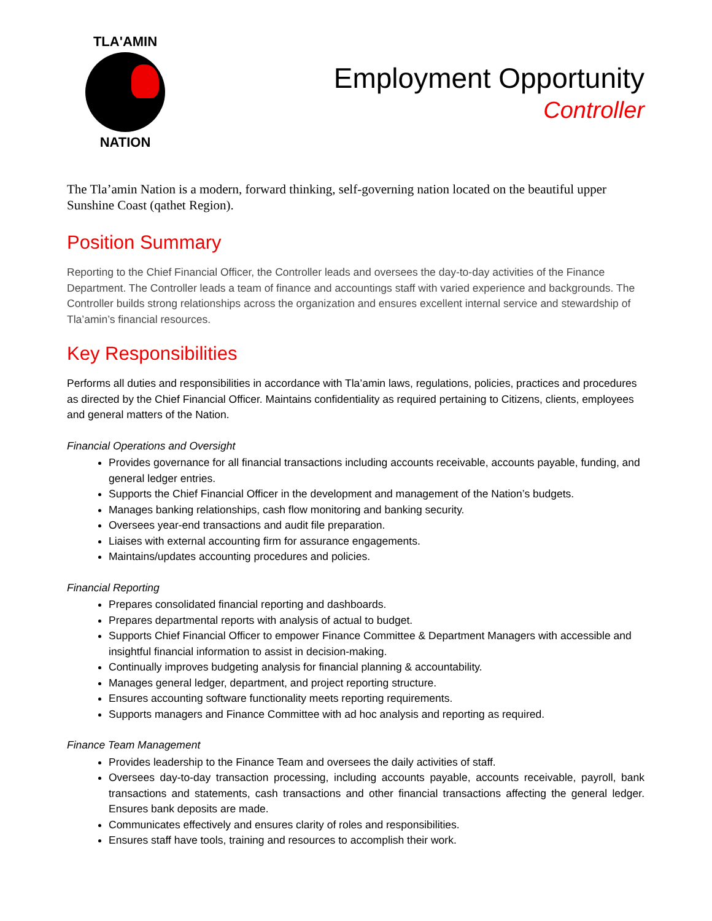TLA'AMIN
NATION
Employment Opportunity
Controller
The Tla’amin Nation is a modern, forward thinking, self-governing nation located on the beautiful upper Sunshine Coast (qathet Region).
Position Summary
Reporting to the Chief Financial Officer, the Controller leads and oversees the day-to-day activities of the Finance Department. The Controller leads a team of finance and accountings staff with varied experience and backgrounds. The Controller builds strong relationships across the organization and ensures excellent internal service and stewardship of Tla’amin’s financial resources.
Key Responsibilities
Performs all duties and responsibilities in accordance with Tla’amin laws, regulations, policies, practices and procedures as directed by the Chief Financial Officer. Maintains confidentiality as required pertaining to Citizens, clients, employees and general matters of the Nation.
Financial Operations and Oversight
Provides governance for all financial transactions including accounts receivable, accounts payable, funding, and general ledger entries.
Supports the Chief Financial Officer in the development and management of the Nation’s budgets.
Manages banking relationships, cash flow monitoring and banking security.
Oversees year-end transactions and audit file preparation.
Liaises with external accounting firm for assurance engagements.
Maintains/updates accounting procedures and policies.
Financial Reporting
Prepares consolidated financial reporting and dashboards.
Prepares departmental reports with analysis of actual to budget.
Supports Chief Financial Officer to empower Finance Committee & Department Managers with accessible and insightful financial information to assist in decision-making.
Continually improves budgeting analysis for financial planning & accountability.
Manages general ledger, department, and project reporting structure.
Ensures accounting software functionality meets reporting requirements.
Supports managers and Finance Committee with ad hoc analysis and reporting as required.
Finance Team Management
Provides leadership to the Finance Team and oversees the daily activities of staff.
Oversees day-to-day transaction processing, including accounts payable, accounts receivable, payroll, bank transactions and statements, cash transactions and other financial transactions affecting the general ledger. Ensures bank deposits are made.
Communicates effectively and ensures clarity of roles and responsibilities.
Ensures staff have tools, training and resources to accomplish their work.